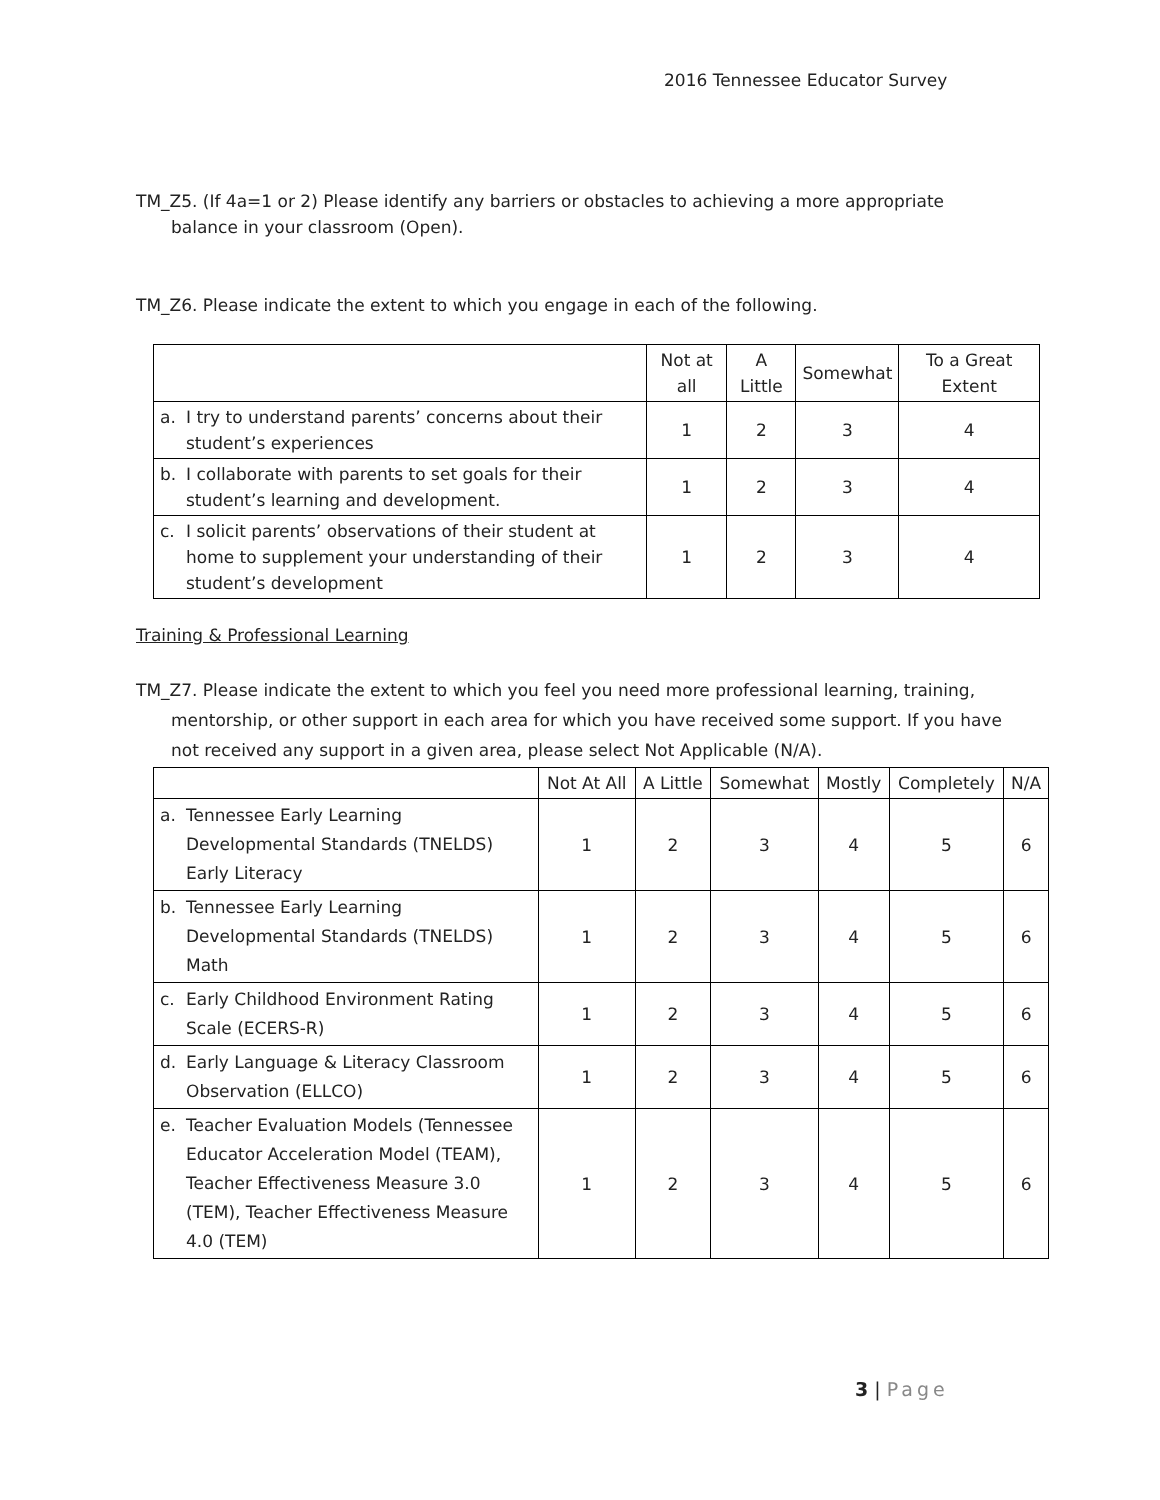2016 Tennessee Educator Survey
TM_Z5. (If 4a=1 or 2) Please identify any barriers or obstacles to achieving a more appropriate balance in your classroom (Open).
TM_Z6. Please indicate the extent to which you engage in each of the following.
| | Not at all | A Little | Somewhat | To a Great Extent |
| --- | --- | --- | --- | --- |
| a. I try to understand parents’ concerns about their student’s experiences | 1 | 2 | 3 | 4 |
| b. I collaborate with parents to set goals for their student’s learning and development. | 1 | 2 | 3 | 4 |
| c. I solicit parents’ observations of their student at home to supplement your understanding of their student’s development | 1 | 2 | 3 | 4 |
Training & Professional Learning
TM_Z7. Please indicate the extent to which you feel you need more professional learning, training, mentorship, or other support in each area for which you have received some support. If you have not received any support in a given area, please select Not Applicable (N/A).
| | Not At All | A Little | Somewhat | Mostly | Completely | N/A |
| --- | --- | --- | --- | --- | --- | --- |
| a. Tennessee Early Learning Developmental Standards (TNELDS) Early Literacy | 1 | 2 | 3 | 4 | 5 | 6 |
| b. Tennessee Early Learning Developmental Standards (TNELDS) Math | 1 | 2 | 3 | 4 | 5 | 6 |
| c. Early Childhood Environment Rating Scale (ECERS-R) | 1 | 2 | 3 | 4 | 5 | 6 |
| d. Early Language & Literacy Classroom Observation (ELLCO) | 1 | 2 | 3 | 4 | 5 | 6 |
| e. Teacher Evaluation Models (Tennessee Educator Acceleration Model (TEAM), Teacher Effectiveness Measure 3.0 (TEM), Teacher Effectiveness Measure 4.0 (TEM) | 1 | 2 | 3 | 4 | 5 | 6 |
3 | Page